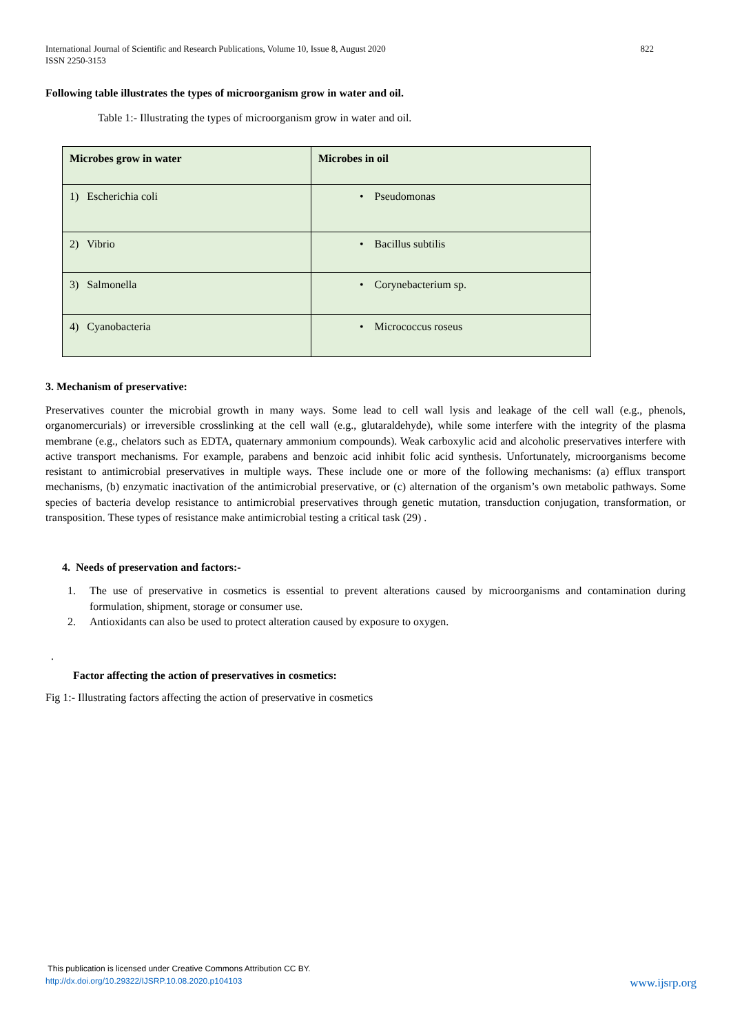International Journal of Scientific and Research Publications, Volume 10, Issue 8, August 2020
ISSN 2250-3153
822
Following table illustrates the types of microorganism grow in water and oil.
Table 1:- Illustrating the types of microorganism grow in water and oil.
| Microbes grow in water | Microbes in oil |
| --- | --- |
| 1) Escherichia coli | • Pseudomonas |
| 2) Vibrio | • Bacillus subtilis |
| 3) Salmonella | • Corynebacterium sp. |
| 4) Cyanobacteria | • Micrococcus roseus |
3. Mechanism of preservative:
Preservatives counter the microbial growth in many ways. Some lead to cell wall lysis and leakage of the cell wall (e.g., phenols, organomercurials) or irreversible crosslinking at the cell wall (e.g., glutaraldehyde), while some interfere with the integrity of the plasma membrane (e.g., chelators such as EDTA, quaternary ammonium compounds). Weak carboxylic acid and alcoholic preservatives interfere with active transport mechanisms. For example, parabens and benzoic acid inhibit folic acid synthesis. Unfortunately, microorganisms become resistant to antimicrobial preservatives in multiple ways. These include one or more of the following mechanisms: (a) efflux transport mechanisms, (b) enzymatic inactivation of the antimicrobial preservative, or (c) alternation of the organism’s own metabolic pathways. Some species of bacteria develop resistance to antimicrobial preservatives through genetic mutation, transduction conjugation, transformation, or transposition. These types of resistance make antimicrobial testing a critical task (29) .
4. Needs of preservation and factors:-
1. The use of preservative in cosmetics is essential to prevent alterations caused by microorganisms and contamination during formulation, shipment, storage or consumer use.
2. Antioxidants can also be used to protect alteration caused by exposure to oxygen.
.
Factor affecting the action of preservatives in cosmetics:
Fig 1:- Illustrating factors affecting the action of preservative in cosmetics
This publication is licensed under Creative Commons Attribution CC BY.
http://dx.doi.org/10.29322/IJSRP.10.08.2020.p104103 www.ijsrp.org